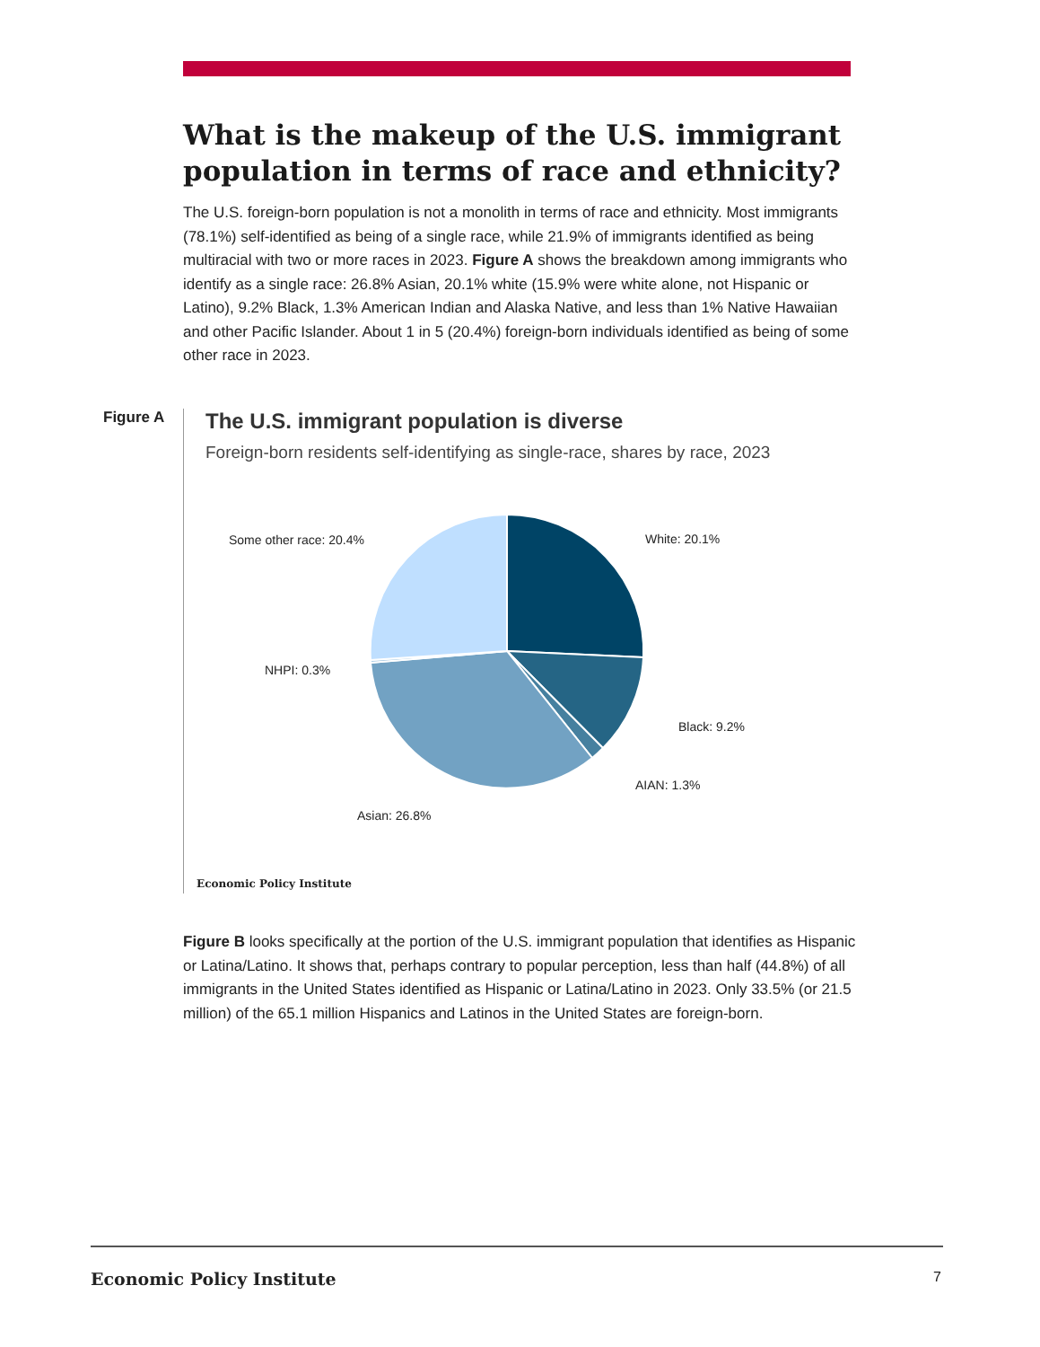What is the makeup of the U.S. immigrant population in terms of race and ethnicity?
The U.S. foreign-born population is not a monolith in terms of race and ethnicity. Most immigrants (78.1%) self-identified as being of a single race, while 21.9% of immigrants identified as being multiracial with two or more races in 2023. Figure A shows the breakdown among immigrants who identify as a single race: 26.8% Asian, 20.1% white (15.9% were white alone, not Hispanic or Latino), 9.2% Black, 1.3% American Indian and Alaska Native, and less than 1% Native Hawaiian and other Pacific Islander. About 1 in 5 (20.4%) foreign-born individuals identified as being of some other race in 2023.
Figure A
The U.S. immigrant population is diverse
Foreign-born residents self-identifying as single-race, shares by race, 2023
Some other race: 20.4% White: 20.1%
NHPI: 0.3%
Black: 9.2%
AIAN: 1.3%
Asian: 26.8%
Economic Policy Institute
Figure B looks specifically at the portion of the U.S. immigrant population that identifies as Hispanic or Latina/Latino. It shows that, perhaps contrary to popular perception, less than half (44.8%) of all immigrants in the United States identified as Hispanic or Latina/Latino in 2023. Only 33.5% (or 21.5 million) of the 65.1 million Hispanics and Latinos in the United States are foreign-born.
Economic Policy Institute 7